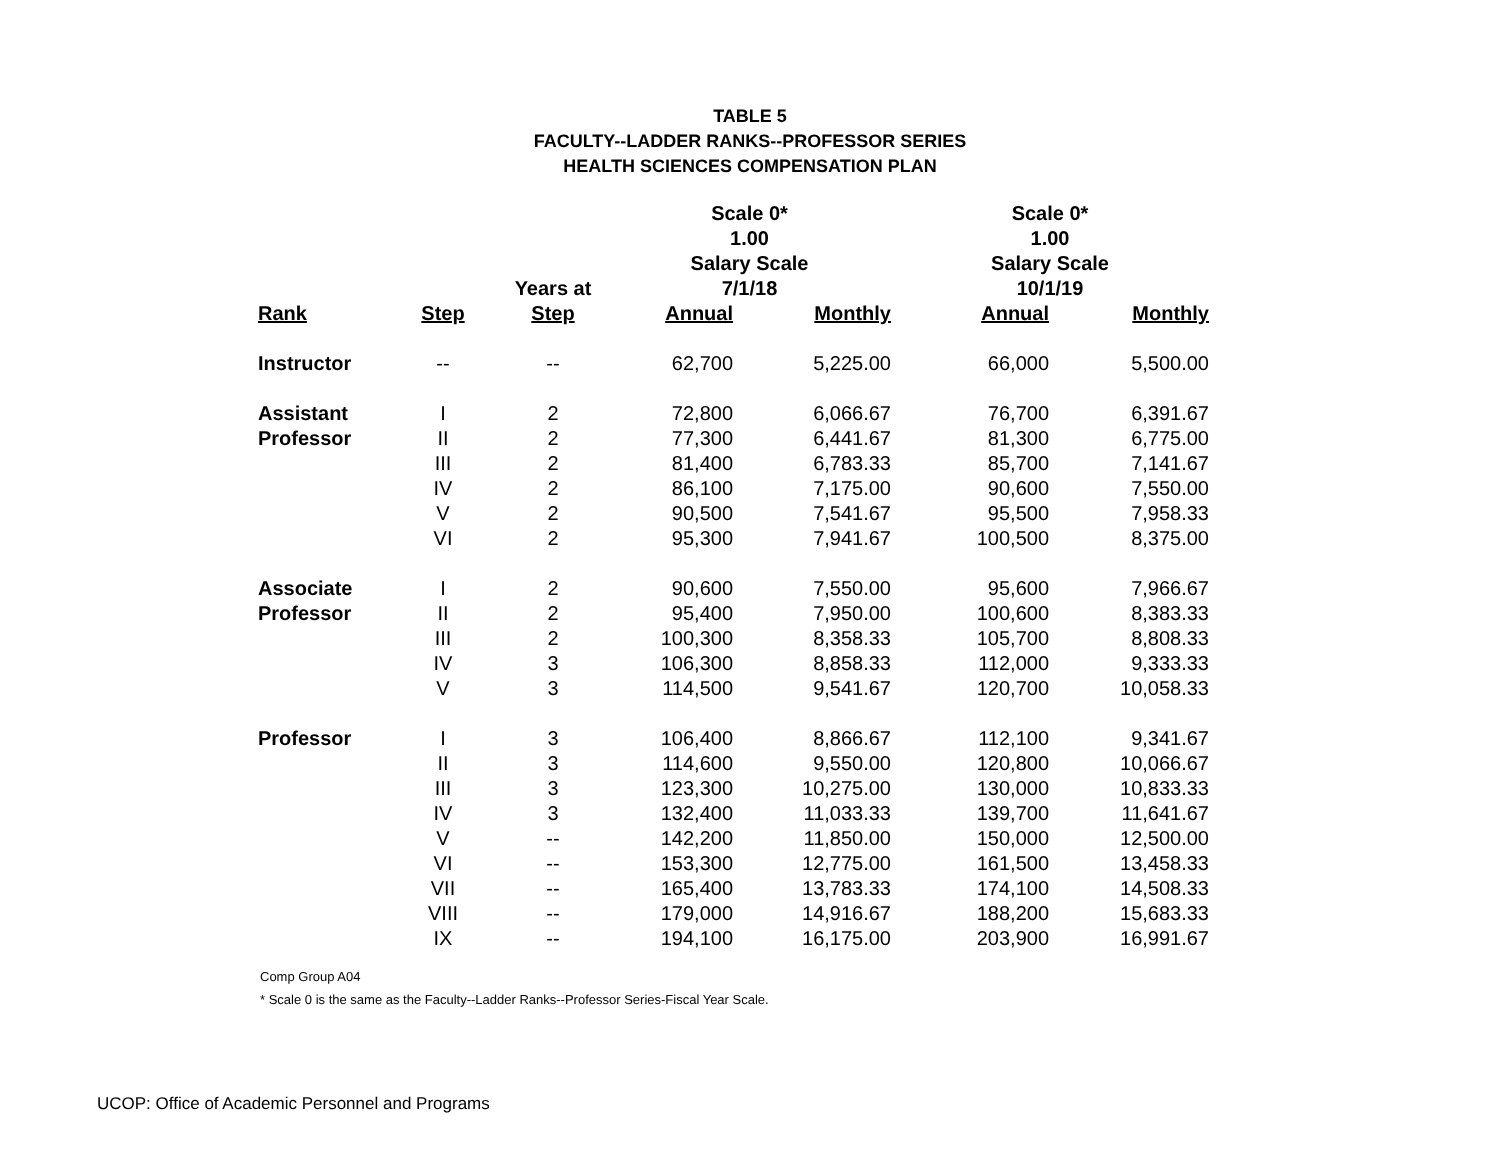TABLE 5
FACULTY--LADDER RANKS--PROFESSOR SERIES
HEALTH SCIENCES COMPENSATION PLAN
| | | | Scale 0* 1.00 Salary Scale | | Scale 0* 1.00 Salary Scale | |
| --- | --- | --- | --- | --- | --- | --- |
| | | Years at | 7/1/18 | | 10/1/19 | |
| Rank | Step | Step | Annual | Monthly | Annual | Monthly |
| Instructor | -- | -- | 62,700 | 5,225.00 | 66,000 | 5,500.00 |
| Assistant | I | 2 | 72,800 | 6,066.67 | 76,700 | 6,391.67 |
| Professor | II | 2 | 77,300 | 6,441.67 | 81,300 | 6,775.00 |
| | III | 2 | 81,400 | 6,783.33 | 85,700 | 7,141.67 |
| | IV | 2 | 86,100 | 7,175.00 | 90,600 | 7,550.00 |
| | V | 2 | 90,500 | 7,541.67 | 95,500 | 7,958.33 |
| | VI | 2 | 95,300 | 7,941.67 | 100,500 | 8,375.00 |
| Associate | I | 2 | 90,600 | 7,550.00 | 95,600 | 7,966.67 |
| Professor | II | 2 | 95,400 | 7,950.00 | 100,600 | 8,383.33 |
| | III | 2 | 100,300 | 8,358.33 | 105,700 | 8,808.33 |
| | IV | 3 | 106,300 | 8,858.33 | 112,000 | 9,333.33 |
| | V | 3 | 114,500 | 9,541.67 | 120,700 | 10,058.33 |
| Professor | I | 3 | 106,400 | 8,866.67 | 112,100 | 9,341.67 |
| | II | 3 | 114,600 | 9,550.00 | 120,800 | 10,066.67 |
| | III | 3 | 123,300 | 10,275.00 | 130,000 | 10,833.33 |
| | IV | 3 | 132,400 | 11,033.33 | 139,700 | 11,641.67 |
| | V | -- | 142,200 | 11,850.00 | 150,000 | 12,500.00 |
| | VI | -- | 153,300 | 12,775.00 | 161,500 | 13,458.33 |
| | VII | -- | 165,400 | 13,783.33 | 174,100 | 14,508.33 |
| | VIII | -- | 179,000 | 14,916.67 | 188,200 | 15,683.33 |
| | IX | -- | 194,100 | 16,175.00 | 203,900 | 16,991.67 |
Comp Group A04
* Scale 0 is the same as the Faculty--Ladder Ranks--Professor Series-Fiscal Year Scale.
UCOP: Office of Academic Personnel and Programs